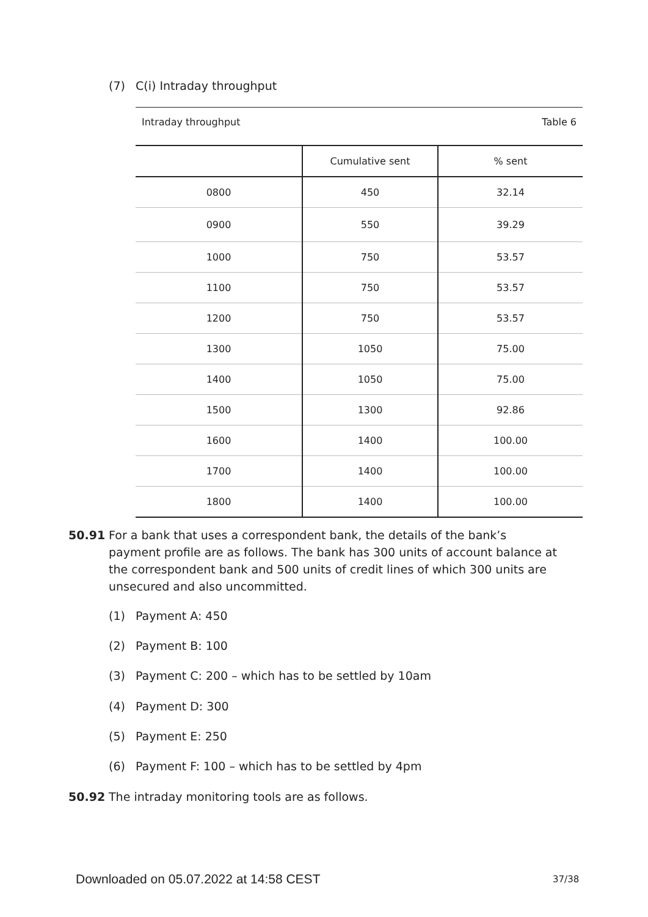(7) C(i) Intraday throughput
Intraday throughput Table 6
| | Cumulative sent | % sent |
| --- | --- | --- |
| 0800 | 450 | 32.14 |
| 0900 | 550 | 39.29 |
| 1000 | 750 | 53.57 |
| 1100 | 750 | 53.57 |
| 1200 | 750 | 53.57 |
| 1300 | 1050 | 75.00 |
| 1400 | 1050 | 75.00 |
| 1500 | 1300 | 92.86 |
| 1600 | 1400 | 100.00 |
| 1700 | 1400 | 100.00 |
| 1800 | 1400 | 100.00 |
50.91
For a bank that uses a correspondent bank, the details of the bank’s payment profile are as follows. The bank has 300 units of account balance at the correspondent bank and 500 units of credit lines of which 300 units are unsecured and also uncommitted.
(1) Payment A: 450
(2) Payment B: 100
(3) Payment C: 200 – which has to be settled by 10am
(4) Payment D: 300
(5) Payment E: 250
(6) Payment F: 100 – which has to be settled by 4pm
50.92
The intraday monitoring tools are as follows.
Downloaded on 05.07.2022 at 14:58 CEST
37/38